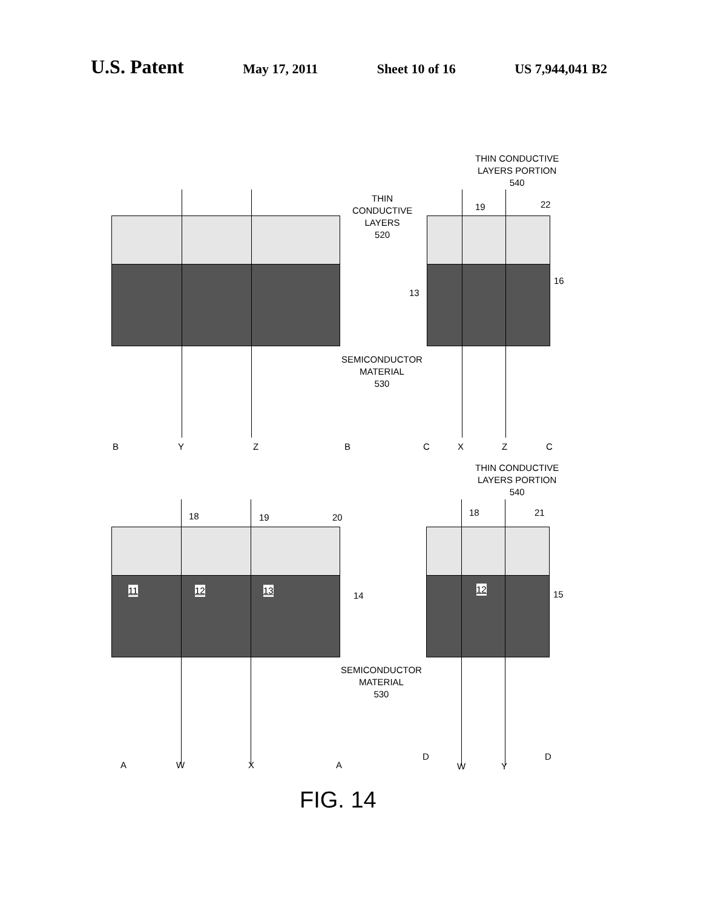U.S. Patent May 17, 2011 Sheet 10 of 16 US 7,944,041 B2
THIN CONDUCTIVE
LAYERS PORTION
540
THIN
CONDUCTIVE
LAYERS
520
19 22
13
16
SEMICONDUCTOR
MATERIAL
530
B Y Z B C X Z C
THIN CONDUCTIVE
LAYERS PORTION
540
18 19 20 18 21
11 12 13 14
12 15
SEMICONDUCTOR
MATERIAL
530
A W X A
D
W Y
D
FIG. 14